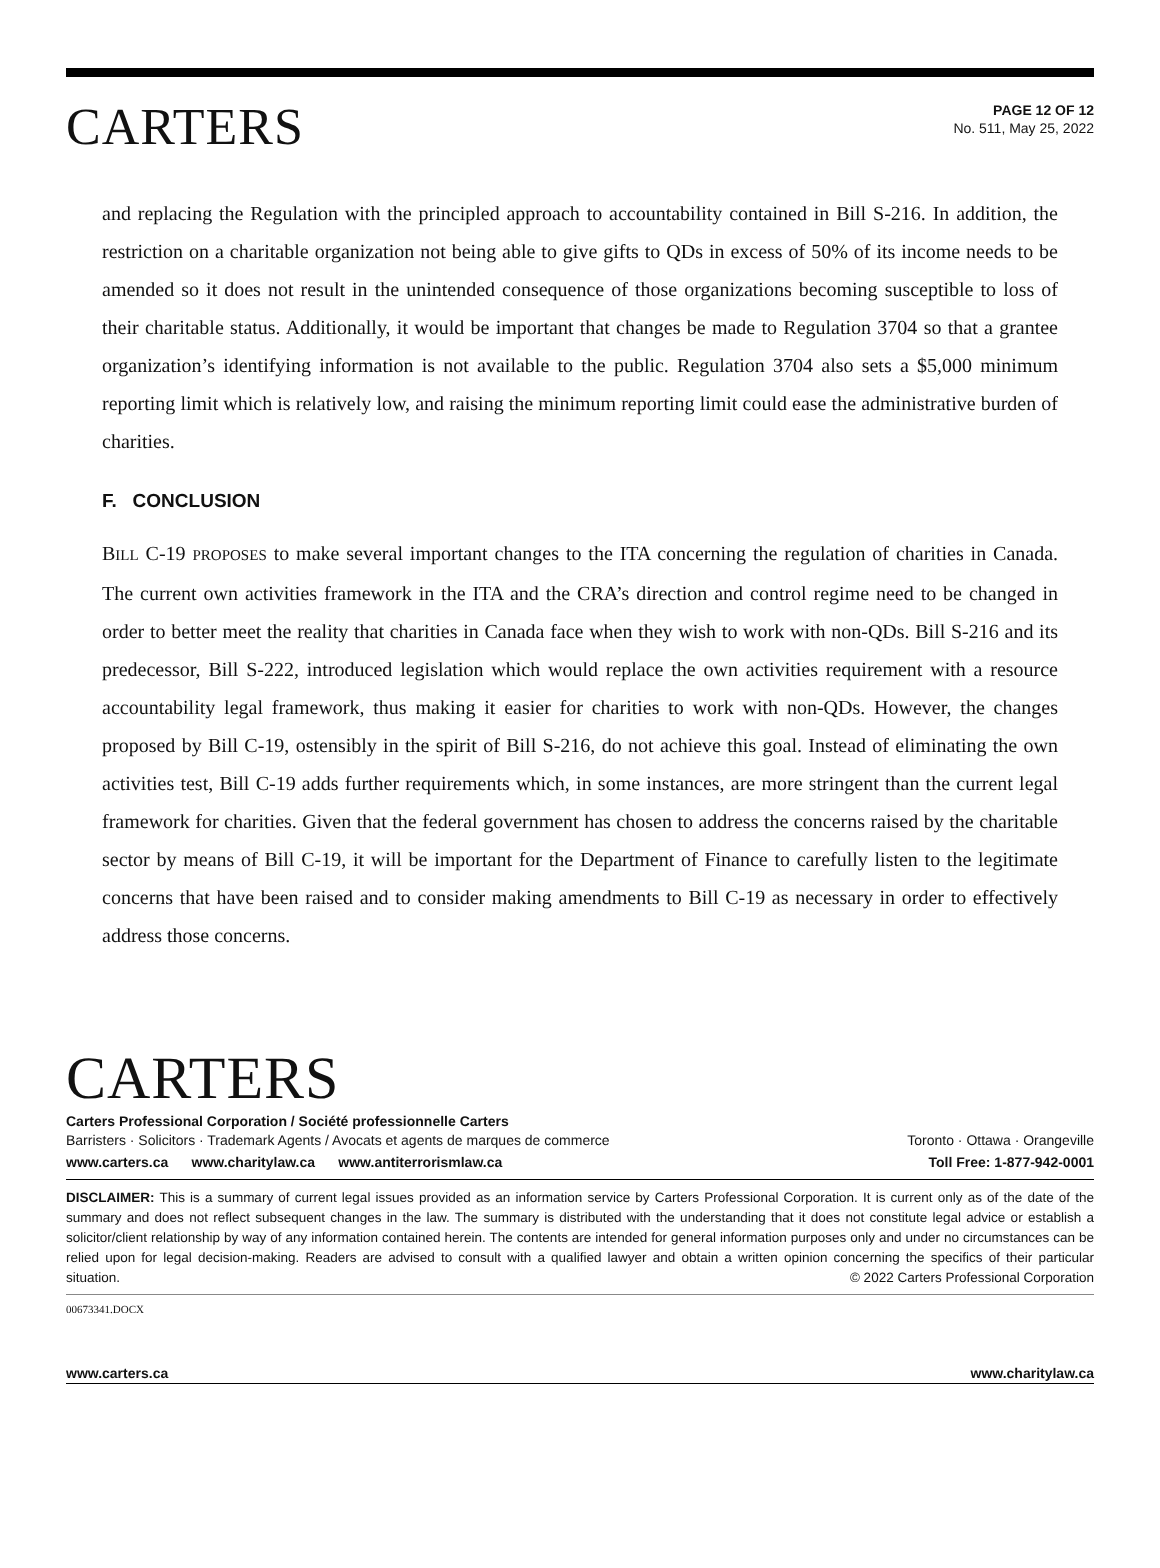CARTERS
PAGE 12 OF 12
No. 511, May 25, 2022
and replacing the Regulation with the principled approach to accountability contained in Bill S-216. In addition, the restriction on a charitable organization not being able to give gifts to QDs in excess of 50% of its income needs to be amended so it does not result in the unintended consequence of those organizations becoming susceptible to loss of their charitable status. Additionally, it would be important that changes be made to Regulation 3704 so that a grantee organization’s identifying information is not available to the public. Regulation 3704 also sets a $5,000 minimum reporting limit which is relatively low, and raising the minimum reporting limit could ease the administrative burden of charities.
F. CONCLUSION
BILL C-19 PROPOSES to make several important changes to the ITA concerning the regulation of charities in Canada. The current own activities framework in the ITA and the CRA’s direction and control regime need to be changed in order to better meet the reality that charities in Canada face when they wish to work with non-QDs. Bill S-216 and its predecessor, Bill S-222, introduced legislation which would replace the own activities requirement with a resource accountability legal framework, thus making it easier for charities to work with non-QDs. However, the changes proposed by Bill C-19, ostensibly in the spirit of Bill S-216, do not achieve this goal. Instead of eliminating the own activities test, Bill C-19 adds further requirements which, in some instances, are more stringent than the current legal framework for charities. Given that the federal government has chosen to address the concerns raised by the charitable sector by means of Bill C-19, it will be important for the Department of Finance to carefully listen to the legitimate concerns that have been raised and to consider making amendments to Bill C-19 as necessary in order to effectively address those concerns.
CARTERS
Carters Professional Corporation / Société professionnelle Carters
Barristers · Solicitors · Trademark Agents / Avocats et agents de marques de commerce Toronto · Ottawa · Orangeville
www.carters.ca www.charitylaw.ca www.antiterrorismlaw.ca Toll Free: 1-877-942-0001
DISCLAIMER: This is a summary of current legal issues provided as an information service by Carters Professional Corporation. It is current only as of the date of the summary and does not reflect subsequent changes in the law. The summary is distributed with the understanding that it does not constitute legal advice or establish a solicitor/client relationship by way of any information contained herein. The contents are intended for general information purposes only and under no circumstances can be relied upon for legal decision-making. Readers are advised to consult with a qualified lawyer and obtain a written opinion concerning the specifics of their particular situation. © 2022 Carters Professional Corporation
00673341.DOCX
www.carters.ca www.charitylaw.ca